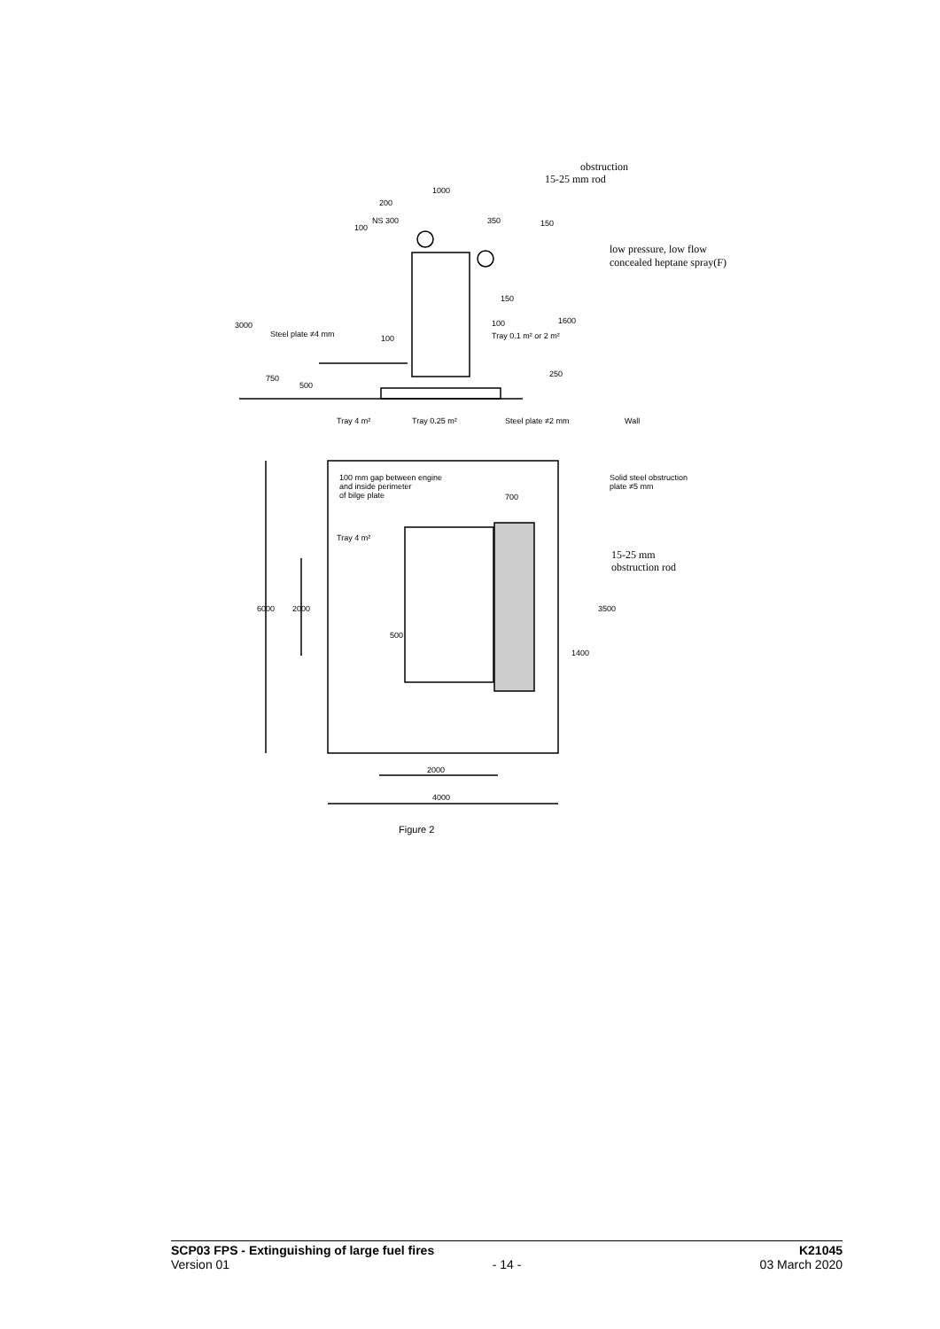obstruction
15-25 mm rod
1000
200
NS 300
350
100
150
low pressure, low flow
concealed heptane spray(F)
150
3000
1600
Steel plate ≠4 mm
100
Tray 0.1 m² or 2 m²
100
750
500
250
Tray 4 m²
Tray 0.25 m²
Steel plate ≠2 mm
Wall
100 mm gap between engine
and inside perimeter
of bilge plate
Solid steel obstruction
plate ≠5 mm
700
Tray 4 m²
15-25 mm
obstruction rod
6000
2000
3500
500
1400
2000
4000
Figure 2
SCP03 FPS - Extinguishing of large fuel fires K21045
Version 01 - 14 - 03 March 2020